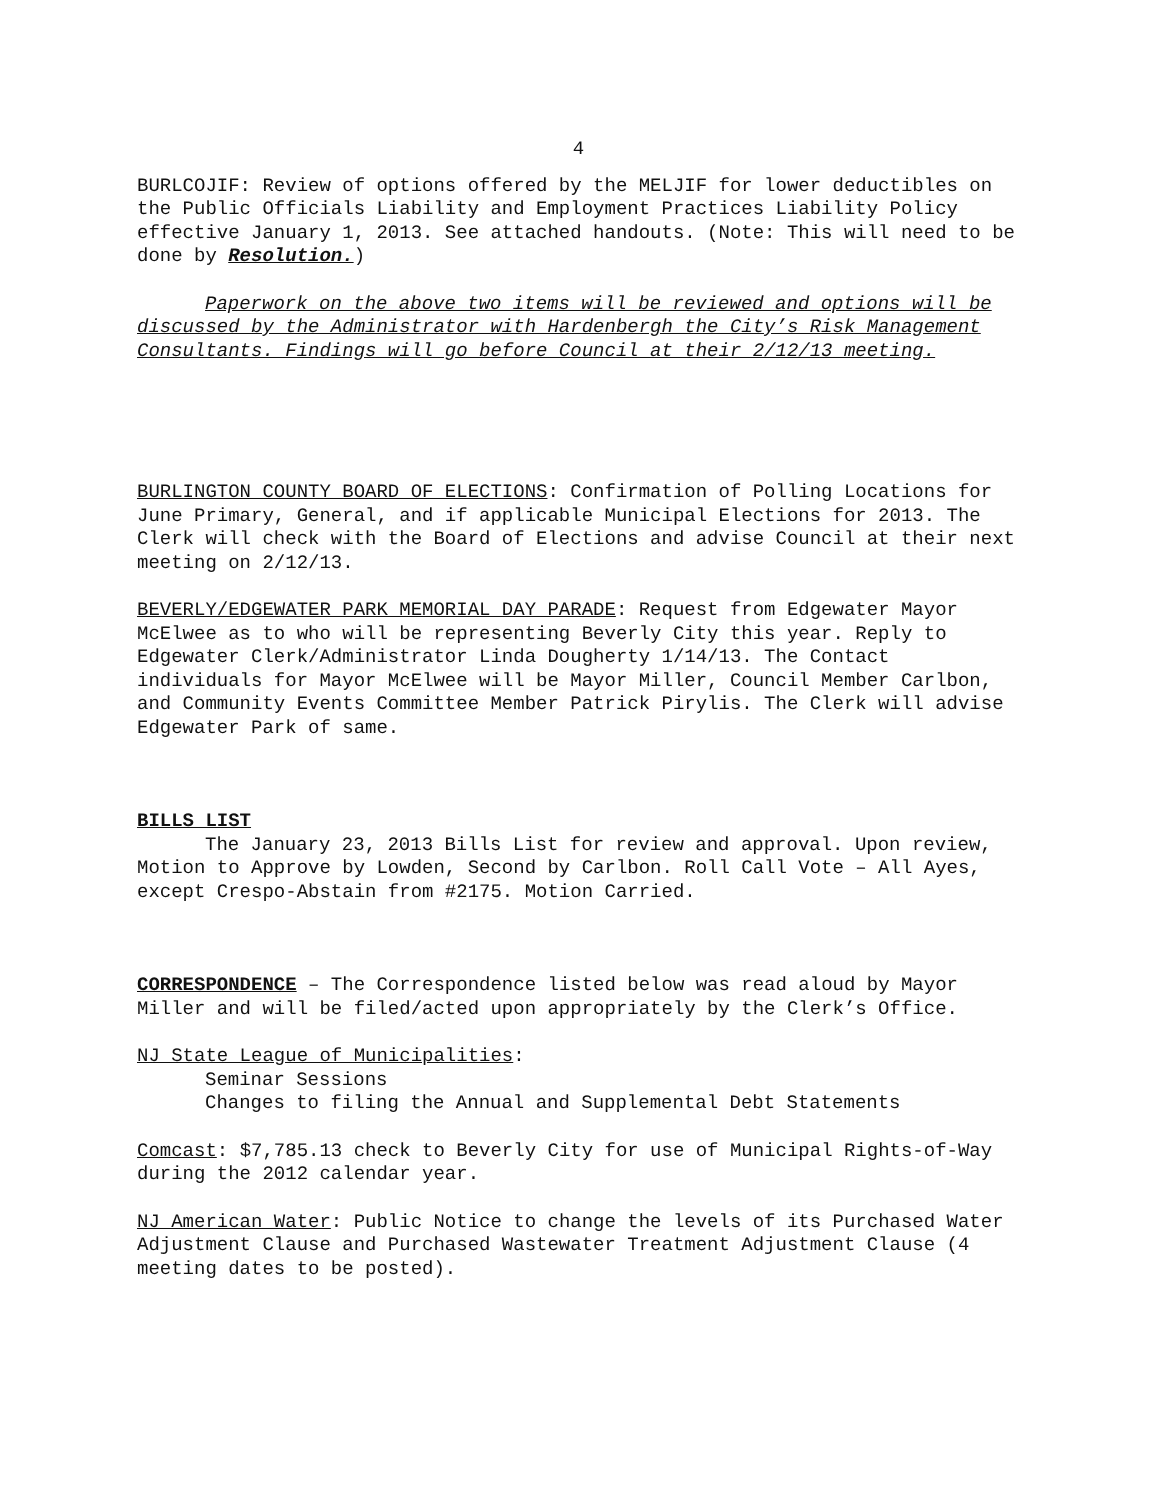4
BURLCOJIF: Review of options offered by the MELJIF for lower deductibles on the Public Officials Liability and Employment Practices Liability Policy effective January 1, 2013. See attached handouts. (Note: This will need to be done by Resolution.)
Paperwork on the above two items will be reviewed and options will be discussed by the Administrator with Hardenbergh the City’s Risk Management Consultants. Findings will go before Council at their 2/12/13 meeting.
BURLINGTON COUNTY BOARD OF ELECTIONS: Confirmation of Polling Locations for June Primary, General, and if applicable Municipal Elections for 2013. The Clerk will check with the Board of Elections and advise Council at their next meeting on 2/12/13.
BEVERLY/EDGEWATER PARK MEMORIAL DAY PARADE: Request from Edgewater Mayor McElwee as to who will be representing Beverly City this year. Reply to Edgewater Clerk/Administrator Linda Dougherty 1/14/13. The Contact individuals for Mayor McElwee will be Mayor Miller, Council Member Carlbon, and Community Events Committee Member Patrick Pirylis. The Clerk will advise Edgewater Park of same.
BILLS LIST
The January 23, 2013 Bills List for review and approval. Upon review, Motion to Approve by Lowden, Second by Carlbon. Roll Call Vote – All Ayes, except Crespo-Abstain from #2175. Motion Carried.
CORRESPONDENCE – The Correspondence listed below was read aloud by Mayor Miller and will be filed/acted upon appropriately by the Clerk’s Office.
NJ State League of Municipalities:
Seminar Sessions
Changes to filing the Annual and Supplemental Debt Statements
Comcast: $7,785.13 check to Beverly City for use of Municipal Rights-of-Way during the 2012 calendar year.
NJ American Water: Public Notice to change the levels of its Purchased Water Adjustment Clause and Purchased Wastewater Treatment Adjustment Clause (4 meeting dates to be posted).